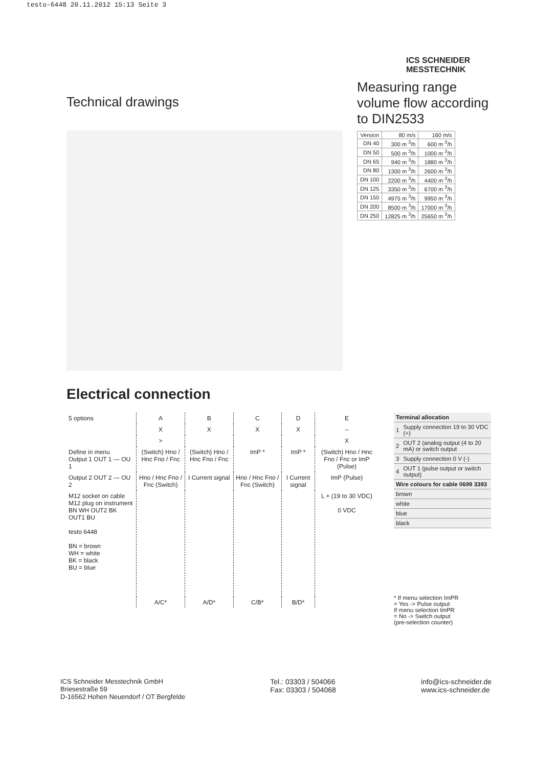testo-6448 20.11.2012 15:13 Seite 3
Technical drawings
ICS SCHNEIDER MESSTECHNIK
Measuring range volume flow according to DIN2533
| Version | 80 m/s | 160 m/s |
| --- | --- | --- |
| DN 40 | 300 m <sup>3</sup>/h | 600 m <sup>3</sup>/h |
| DN 50 | 500 m <sup>3</sup>/h | 1000 m <sup>3</sup>/h |
| DN 65 | 940 m <sup>3</sup>/h | 1880 m <sup>3</sup>/h |
| DN 80 | 1300 m <sup>3</sup>/h | 2600 m <sup>3</sup>/h |
| DN 100 | 2200 m <sup>3</sup>/h | 4400 m <sup>3</sup>/h |
| DN 125 | 3350 m <sup>3</sup>/h | 6700 m <sup>3</sup>/h |
| DN 150 | 4975 m <sup>3</sup>/h | 9950 m <sup>3</sup>/h |
| DN 200 | 8500 m <sup>3</sup>/h | 17000 m <sup>3</sup>/h |
| DN 250 | 12825 m <sup>3</sup>/h | 25650 m <sup>3</sup>/h |
Electrical connection
| 5 options | A | B | C | D | E |
| | X | X | X | X | – |
| | > | | | | X |
| Define in menu Output 1 OUT 1 — OU 1 | (Switch) Hno / Hnc Fno / Fnc | (Switch) Hno / Hnc Fno / Fnc | ImP * | ImP * | (Switch) Hno / Hnc Fno / Fnc or ImP (Pulse) |
| Output 2 OUT 2 — OU 2 | Hno / Hnc Fno / Fnc (Switch) | I Current signal | Hno / Hnc Fno / Fnc (Switch) | I Current signal | ImP (Pulse) |
| M12 socket on cable M12 plug on instrument BN WH OUT2 BK OUT1 BU testo 6448 BN = brown WH = white BK = black BU = blue | | | | | L + (19 to 30 VDC) 0 VDC |
| | A/C* | A/D* | C/B* | B/D* | |
| Terminal allocation | |
| --- | --- |
| 1 | Supply connection 19 to 30 VDC (+) |
| 2 | OUT 2 (analog output (4 to 20 mA) or switch output |
| 3 | Supply connection 0 V (-) |
| 4 | OUT 1 (pulse output or switch output) |
| Wire colours for cable 0699 3393 | |
| brown | |
| white | |
| blue | |
| black | |
* If menu selection ImPR
= Yes -> Pulse output
If menu selection ImPR
= No -> Switch output
(pre-selection counter)
ICS Schneider Messtechnik GmbH
Briesestraße 59
D-16562 Hohen Neuendorf / OT Bergfelde
Tel.: 03303 / 504066
Fax: 03303 / 504068
info@ics-schneider.de
www.ics-schneider.de